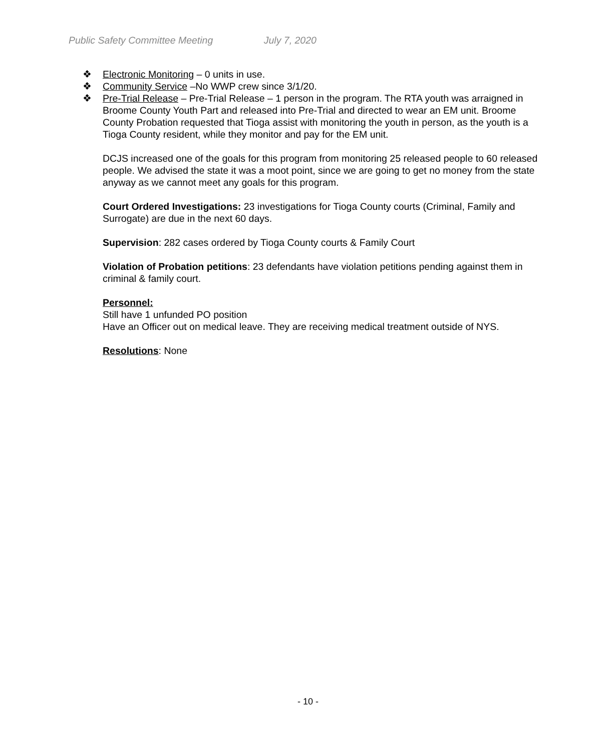Public Safety Committee Meeting July 7, 2020
❖ Electronic Monitoring – 0 units in use.
❖ Community Service –No WWP crew since 3/1/20.
❖ Pre-Trial Release – Pre-Trial Release – 1 person in the program. The RTA youth was arraigned in Broome County Youth Part and released into Pre-Trial and directed to wear an EM unit. Broome County Probation requested that Tioga assist with monitoring the youth in person, as the youth is a Tioga County resident, while they monitor and pay for the EM unit.
DCJS increased one of the goals for this program from monitoring 25 released people to 60 released people. We advised the state it was a moot point, since we are going to get no money from the state anyway as we cannot meet any goals for this program.
Court Ordered Investigations: 23 investigations for Tioga County courts (Criminal, Family and Surrogate) are due in the next 60 days.
Supervision: 282 cases ordered by Tioga County courts & Family Court
Violation of Probation petitions: 23 defendants have violation petitions pending against them in criminal & family court.
Personnel:
Still have 1 unfunded PO position
Have an Officer out on medical leave. They are receiving medical treatment outside of NYS.
Resolutions: None
- 10 -